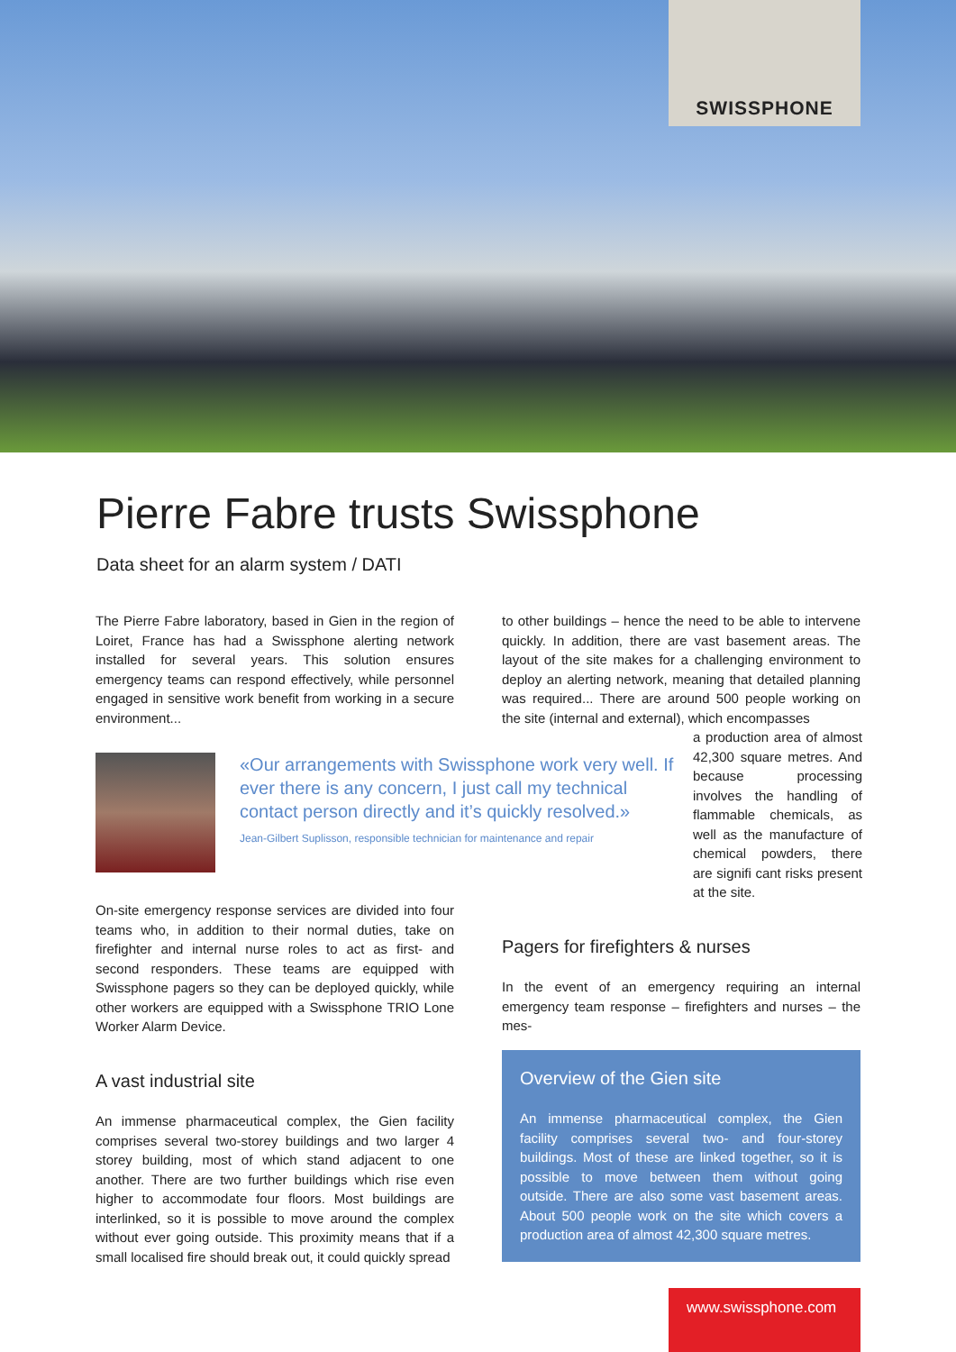SWISSPHONE
Pierre Fabre trusts Swissphone
Data sheet for an alarm system / DATI
The Pierre Fabre laboratory, based in Gien in the region of Loiret, France has had a Swissphone alerting network installed for several years. This solution ensures emergency teams can respond effectively, while personnel engaged in sensitive work benefit from working in a secure environment...
to other buildings – hence the need to be able to intervene quickly. In addition, there are vast basement areas. The layout of the site makes for a challenging environment to deploy an alerting network, meaning that detailed planning was required... There are around 500 people working on the site (internal and external), which encompasses
a production area of almost 42,300 square metres. And because processing involves the handling of flammable chemicals, as well as the manufacture of chemical powders, there are signifi cant risks present at the site.
«Our arrangements with Swissphone work very well. If ever there is any concern, I just call my technical contact person directly and it’s quickly resolved.»
Jean-Gilbert Suplisson, responsible technician for maintenance and repair
On-site emergency response services are divided into four teams who, in addition to their normal duties, take on firefighter and internal nurse roles to act as first- and second responders. These teams are equipped with Swissphone pagers so they can be deployed quickly, while other workers are equipped with a Swissphone TRIO Lone Worker Alarm Device.
A vast industrial site
An immense pharmaceutical complex, the Gien facility comprises several two-storey buildings and two larger 4 storey building, most of which stand adjacent to one another. There are two further buildings which rise even higher to accommodate four floors. Most buildings are interlinked, so it is possible to move around the complex without ever going outside. This proximity means that if a small localised fire should break out, it could quickly spread
Pagers for firefighters & nurses
In the event of an emergency requiring an internal emergency team response – firefighters and nurses – the mes-
Overview of the Gien site
An immense pharmaceutical complex, the Gien facility comprises several two- and four-storey buildings. Most of these are linked together, so it is possible to move between them without going outside. There are also some vast basement areas. About 500 people work on the site which covers a production area of almost 42,300 square metres.
www.swissphone.com